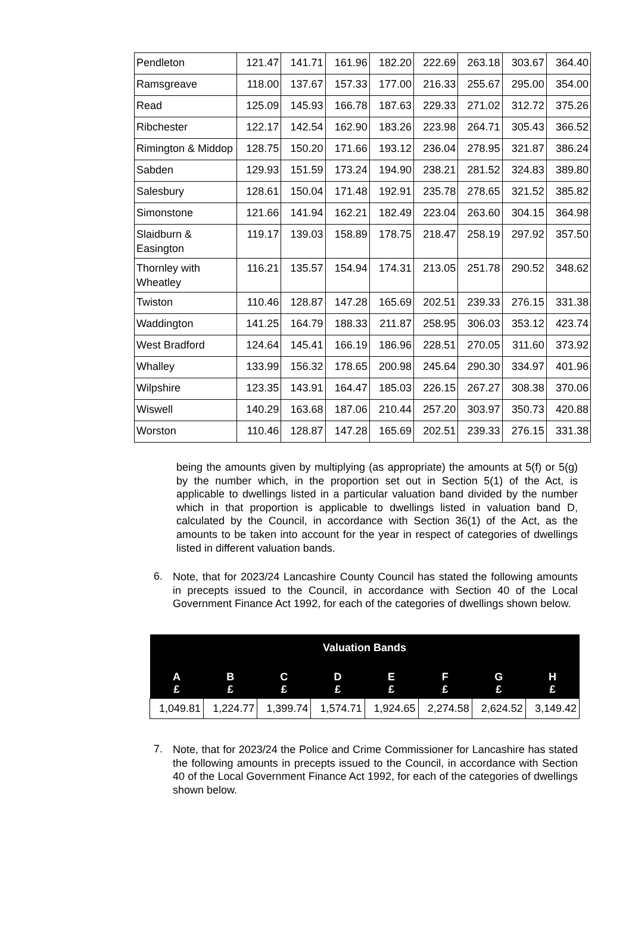| Pendleton | 121.47 | 141.71 | 161.96 | 182.20 | 222.69 | 263.18 | 303.67 | 364.40 |
| Ramsgreave | 118.00 | 137.67 | 157.33 | 177.00 | 216.33 | 255.67 | 295.00 | 354.00 |
| Read | 125.09 | 145.93 | 166.78 | 187.63 | 229.33 | 271.02 | 312.72 | 375.26 |
| Ribchester | 122.17 | 142.54 | 162.90 | 183.26 | 223.98 | 264.71 | 305.43 | 366.52 |
| Rimington & Middop | 128.75 | 150.20 | 171.66 | 193.12 | 236.04 | 278.95 | 321.87 | 386.24 |
| Sabden | 129.93 | 151.59 | 173.24 | 194.90 | 238.21 | 281.52 | 324.83 | 389.80 |
| Salesbury | 128.61 | 150.04 | 171.48 | 192.91 | 235.78 | 278.65 | 321.52 | 385.82 |
| Simonstone | 121.66 | 141.94 | 162.21 | 182.49 | 223.04 | 263.60 | 304.15 | 364.98 |
| Slaidburn & Easington | 119.17 | 139.03 | 158.89 | 178.75 | 218.47 | 258.19 | 297.92 | 357.50 |
| Thornley with Wheatley | 116.21 | 135.57 | 154.94 | 174.31 | 213.05 | 251.78 | 290.52 | 348.62 |
| Twiston | 110.46 | 128.87 | 147.28 | 165.69 | 202.51 | 239.33 | 276.15 | 331.38 |
| Waddington | 141.25 | 164.79 | 188.33 | 211.87 | 258.95 | 306.03 | 353.12 | 423.74 |
| West Bradford | 124.64 | 145.41 | 166.19 | 186.96 | 228.51 | 270.05 | 311.60 | 373.92 |
| Whalley | 133.99 | 156.32 | 178.65 | 200.98 | 245.64 | 290.30 | 334.97 | 401.96 |
| Wilpshire | 123.35 | 143.91 | 164.47 | 185.03 | 226.15 | 267.27 | 308.38 | 370.06 |
| Wiswell | 140.29 | 163.68 | 187.06 | 210.44 | 257.20 | 303.97 | 350.73 | 420.88 |
| Worston | 110.46 | 128.87 | 147.28 | 165.69 | 202.51 | 239.33 | 276.15 | 331.38 |
being the amounts given by multiplying (as appropriate) the amounts at 5(f) or 5(g) by the number which, in the proportion set out in Section 5(1) of the Act, is applicable to dwellings listed in a particular valuation band divided by the number which in that proportion is applicable to dwellings listed in valuation band D, calculated by the Council, in accordance with Section 36(1) of the Act, as the amounts to be taken into account for the year in respect of categories of dwellings listed in different valuation bands.
6.
Note, that for 2023/24 Lancashire County Council has stated the following amounts in precepts issued to the Council, in accordance with Section 40 of the Local Government Finance Act 1992, for each of the categories of dwellings shown below.
| Valuation Bands | | | | | | | |
| --- | --- | --- | --- | --- | --- | --- | --- |
| A £ | B £ | C £ | D £ | E £ | F £ | G £ | H £ |
| 1,049.81 | 1,224.77 | 1,399.74 | 1,574.71 | 1,924.65 | 2,274.58 | 2,624.52 | 3,149.42 |
7.
Note, that for 2023/24 the Police and Crime Commissioner for Lancashire has stated the following amounts in precepts issued to the Council, in accordance with Section 40 of the Local Government Finance Act 1992, for each of the categories of dwellings shown below.